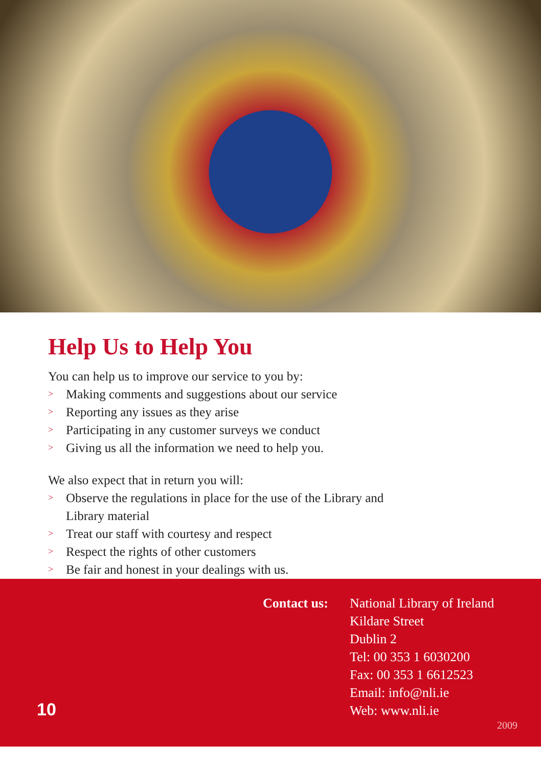Help Us to Help You
You can help us to improve our service to you by:
> Making comments and suggestions about our service
> Reporting any issues as they arise
> Participating in any customer surveys we conduct
> Giving us all the information we need to help you.
We also expect that in return you will:
> Observe the regulations in place for the use of the Library and
Library material
> Treat our staff with courtesy and respect
> Respect the rights of other customers
> Be fair and honest in your dealings with us.
Contact us:
National Library of Ireland
Kildare Street
Dublin 2
Tel: 00 353 1 6030200
Fax: 00 353 1 6612523
Email: info@nli.ie
Web: www.nli.ie
10
2009